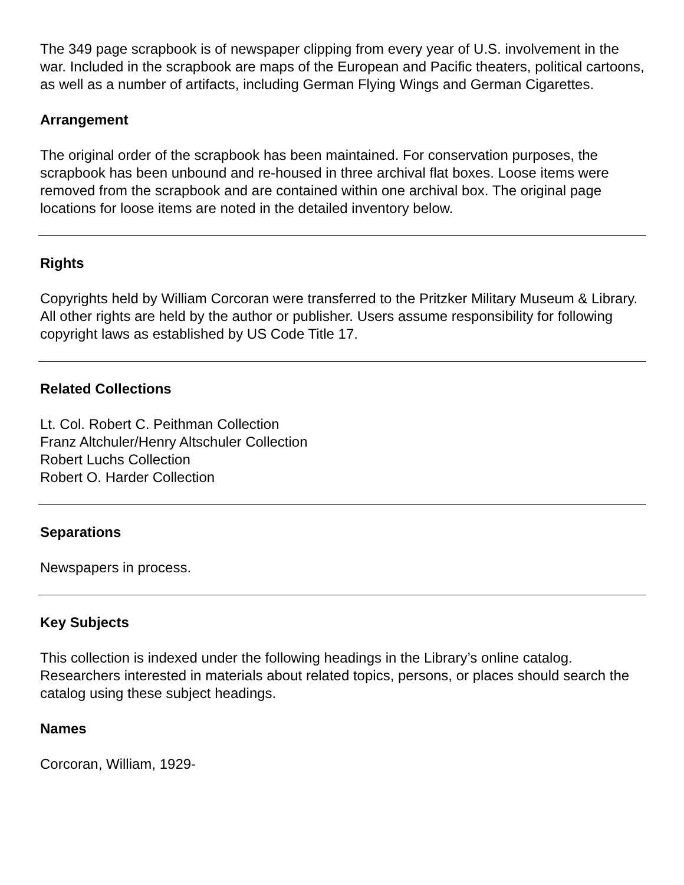The 349 page scrapbook is of newspaper clipping from every year of U.S. involvement in the war. Included in the scrapbook are maps of the European and Pacific theaters, political cartoons, as well as a number of artifacts, including German Flying Wings and German Cigarettes.
Arrangement
The original order of the scrapbook has been maintained. For conservation purposes, the scrapbook has been unbound and re-housed in three archival flat boxes. Loose items were removed from the scrapbook and are contained within one archival box. The original page locations for loose items are noted in the detailed inventory below.
Rights
Copyrights held by William Corcoran were transferred to the Pritzker Military Museum & Library. All other rights are held by the author or publisher. Users assume responsibility for following copyright laws as established by US Code Title 17.
Related Collections
Lt. Col. Robert C. Peithman Collection
Franz Altchuler/Henry Altschuler Collection
Robert Luchs Collection
Robert O. Harder Collection
Separations
Newspapers in process.
Key Subjects
This collection is indexed under the following headings in the Library’s online catalog. Researchers interested in materials about related topics, persons, or places should search the catalog using these subject headings.
Names
Corcoran, William, 1929-